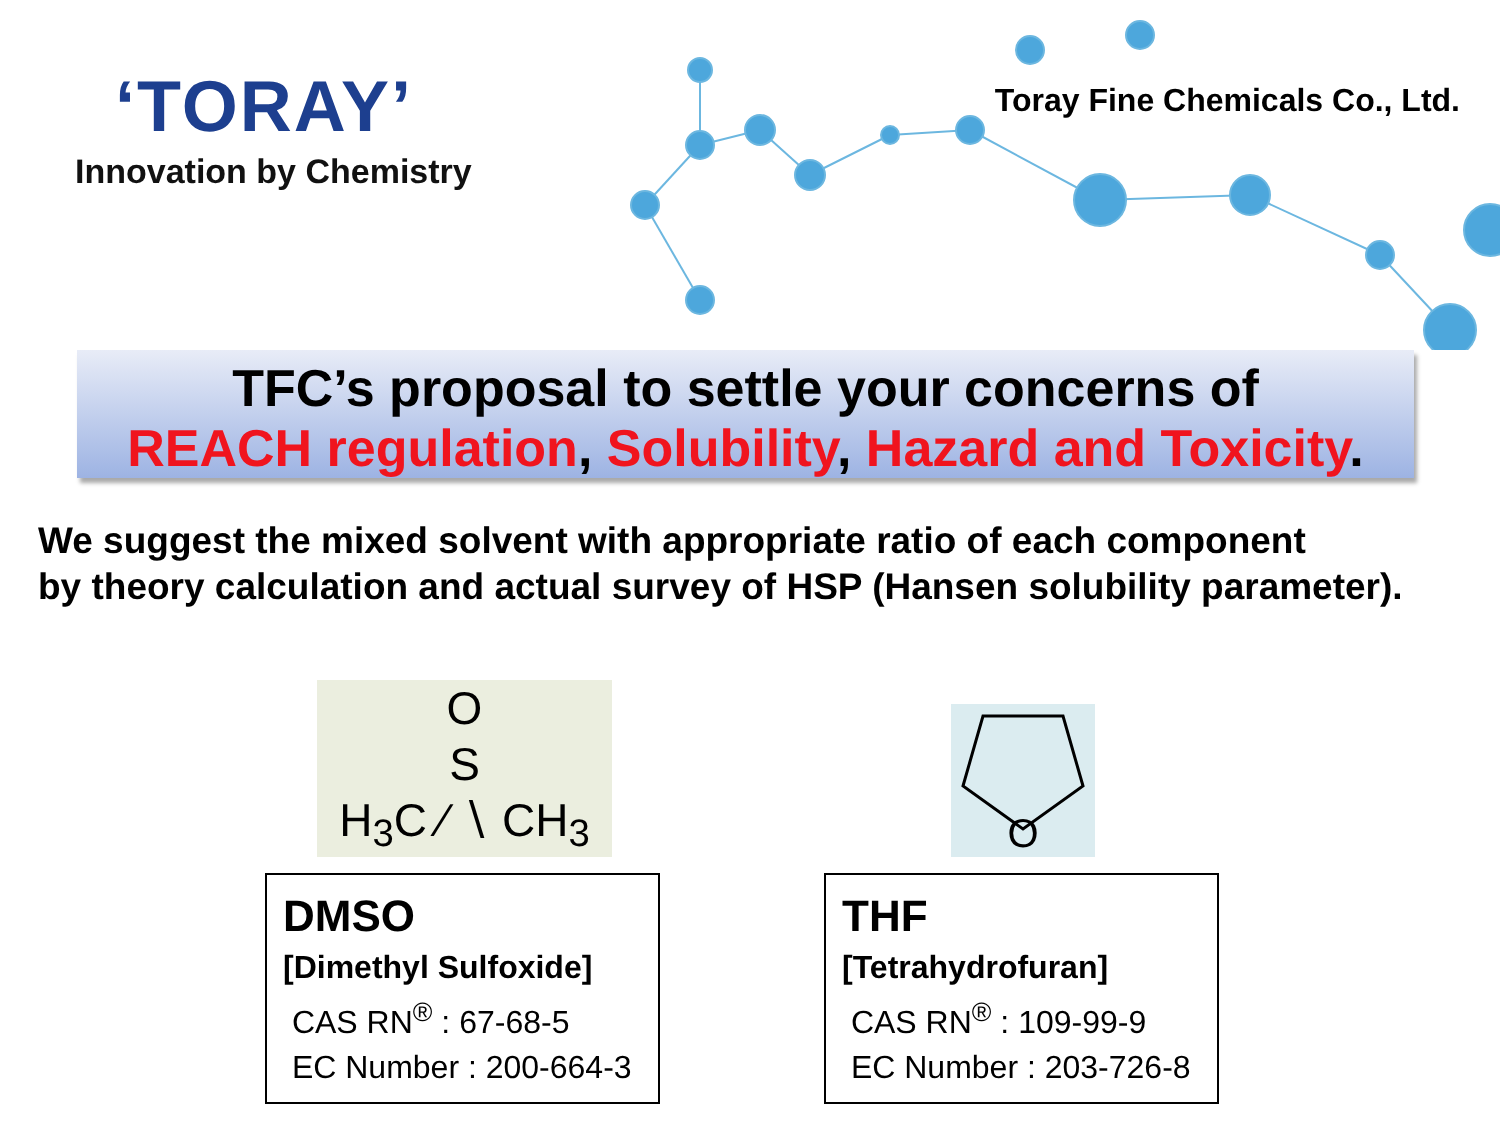‘TORAY’
Innovation by Chemistry
Toray Fine Chemicals Co., Ltd.
TFC’s proposal to settle your concerns of
REACH regulation, Solubility, Hazard and Toxicity.
We suggest the mixed solvent with appropriate ratio of each component
by theory calculation and actual survey of HSP (Hansen solubility parameter).
O
S
H<sub>3</sub>C ⁄ ∖ CH<sub>3</sub>
DMSO
[Dimethyl Sulfoxide]
CAS RN<sup>®</sup> : 67-68-5
EC Number : 200-664-3
O
THF
[Tetrahydrofuran]
CAS RN<sup>®</sup> : 109-99-9
EC Number : 203-726-8